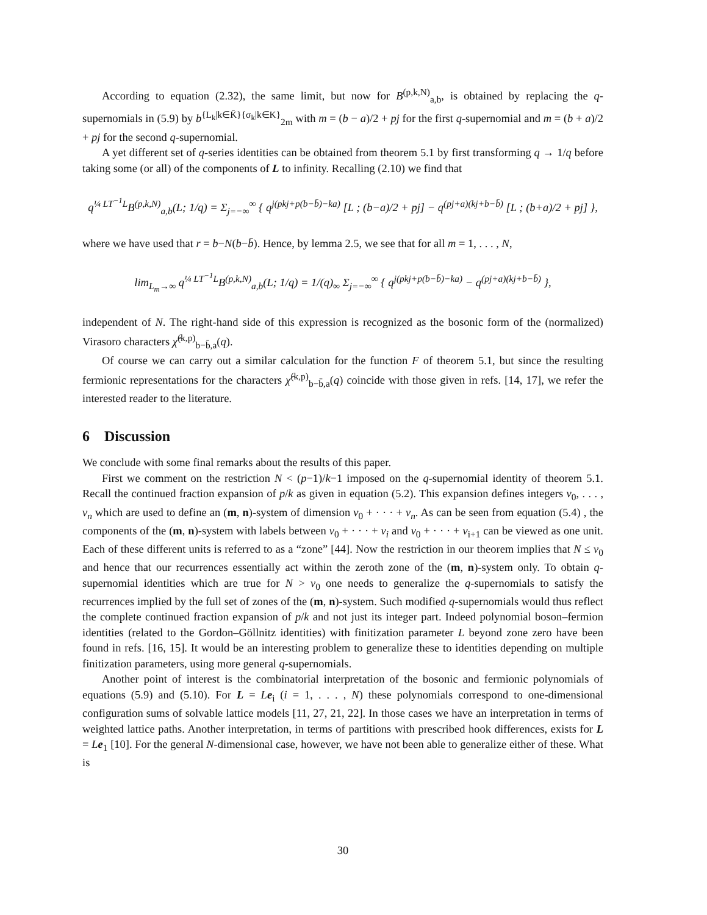According to equation (2.32), the same limit, but now for B<sup>(p,k,N)</sup><sub>a,b</sub>, is obtained by replacing the q-supernomials in (5.9) by b<sup>{L<sub>k</sub>|k∈K̄}{σ<sub>k</sub>|k∈K}</sup><sub>2m</sub> with m = (b − a)/2 + pj for the first q-supernomial and m = (b + a)/2 + pj for the second q-supernomial.
A yet different set of q-series identities can be obtained from theorem 5.1 by first transforming q → 1/q before taking some (or all) of the components of L to infinity. Recalling (2.10) we find that
q<sup>¼ LT<sup>−1</sup>L</sup>B<sup>(p,k,N)</sup><sub>a,b</sub>(L; 1/q) = Σ<sub>j=−∞</sub><sup>∞</sup> { q<sup>j(pkj+p(b−b̄)−ka)</sup> [L ; (b−a)/2 + pj] − q<sup>(pj+a)(kj+b−b̄)</sup> [L ; (b+a)/2 + pj] },
where we have used that r = b−N(b−b̄). Hence, by lemma 2.5, we see that for all m = 1, . . . , N,
lim<sub>L<sub>m</sub>→∞</sub> q<sup>¼ LT<sup>−1</sup>L</sup>B<sup>(p,k,N)</sup><sub>a,b</sub>(L; 1/q) = 1/(q)<sub>∞</sub> Σ<sub>j=−∞</sub><sup>∞</sup> { q<sup>j(pkj+p(b−b̄)−ka)</sup> − q<sup>(pj+a)(kj+b−b̄)</sup> },
independent of N. The right-hand side of this expression is recognized as the bosonic form of the (normalized) Virasoro characters χ̂<sup>(k,p)</sup><sub>b−b̄,a</sub>(q).
Of course we can carry out a similar calculation for the function F of theorem 5.1, but since the resulting fermionic representations for the characters χ̂<sup>(k,p)</sup><sub>b−b̄,a</sub>(q) coincide with those given in refs. [14, 17], we refer the interested reader to the literature.
6 Discussion
We conclude with some final remarks about the results of this paper.
First we comment on the restriction N < (p−1)/k−1 imposed on the q-supernomial identity of theorem 5.1. Recall the continued fraction expansion of p/k as given in equation (5.2). This expansion defines integers ν<sub>0</sub>, . . . , ν<sub>n</sub> which are used to define an (m, n)-system of dimension ν<sub>0</sub> + · · · + ν<sub>n</sub>. As can be seen from equation (5.4) , the components of the (m, n)-system with labels between ν<sub>0</sub> + · · · + ν<sub>i</sub> and ν<sub>0</sub> + · · · + ν<sub>i+1</sub> can be viewed as one unit. Each of these different units is referred to as a “zone” [44]. Now the restriction in our theorem implies that N ≤ ν<sub>0</sub> and hence that our recurrences essentially act within the zeroth zone of the (m, n)-system only. To obtain q-supernomial identities which are true for N > ν<sub>0</sub> one needs to generalize the q-supernomials to satisfy the recurrences implied by the full set of zones of the (m, n)-system. Such modified q-supernomials would thus reflect the complete continued fraction expansion of p/k and not just its integer part. Indeed polynomial boson–fermion identities (related to the Gordon–Göllnitz identities) with finitization parameter L beyond zone zero have been found in refs. [16, 15]. It would be an interesting problem to generalize these to identities depending on multiple finitization parameters, using more general q-supernomials.
Another point of interest is the combinatorial interpretation of the bosonic and fermionic polynomials of equations (5.9) and (5.10). For L = Le<sub>i</sub> (i = 1, . . . , N) these polynomials correspond to one-dimensional configuration sums of solvable lattice models [11, 27, 21, 22]. In those cases we have an interpretation in terms of weighted lattice paths. Another interpretation, in terms of partitions with prescribed hook differences, exists for L = Le<sub>1</sub> [10]. For the general N-dimensional case, however, we have not been able to generalize either of these. What is
30